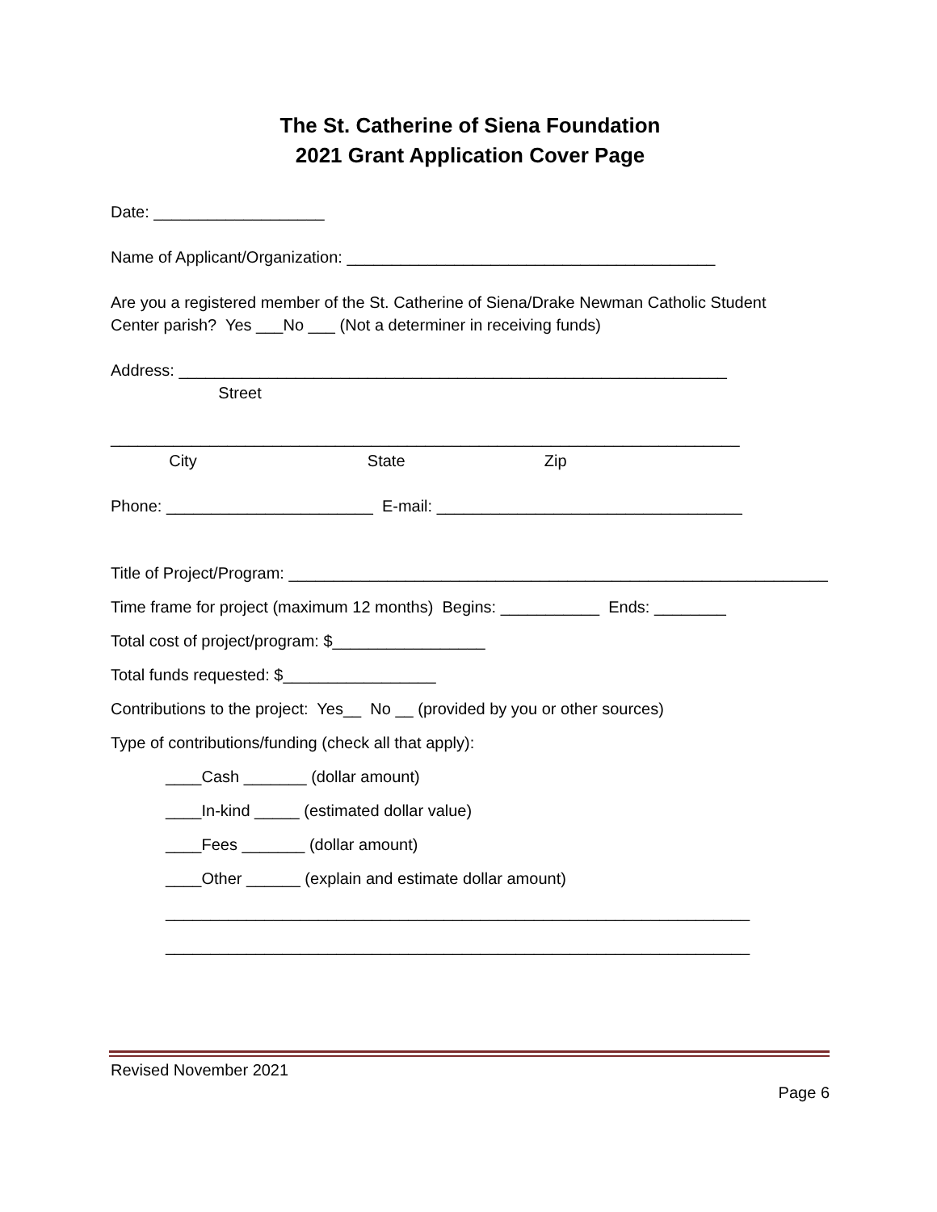The St. Catherine of Siena Foundation
2021 Grant Application Cover Page
Date: ___________________
Name of Applicant/Organization: _________________________________________
Are you a registered member of the St. Catherine of Siena/Drake Newman Catholic Student
Center parish? Yes ___No ___ (Not a determiner in receiving funds)
Address: _____________________________________________________________
Street
______________________________________________________________________
City State Zip
Phone: _______________________ E-mail: __________________________________
Title of Project/Program: ____________________________________________________________
Time frame for project (maximum 12 months) Begins: ___________ Ends: ________
Total cost of project/program: $_________________
Total funds requested: $_________________
Contributions to the project: Yes__ No __ (provided by you or other sources)
Type of contributions/funding (check all that apply):
____Cash _______ (dollar amount)
____In-kind _____ (estimated dollar value)
____Fees _______ (dollar amount)
____Other ______ (explain and estimate dollar amount)
_________________________________________________________________
_________________________________________________________________
Revised November 2021
Page 6